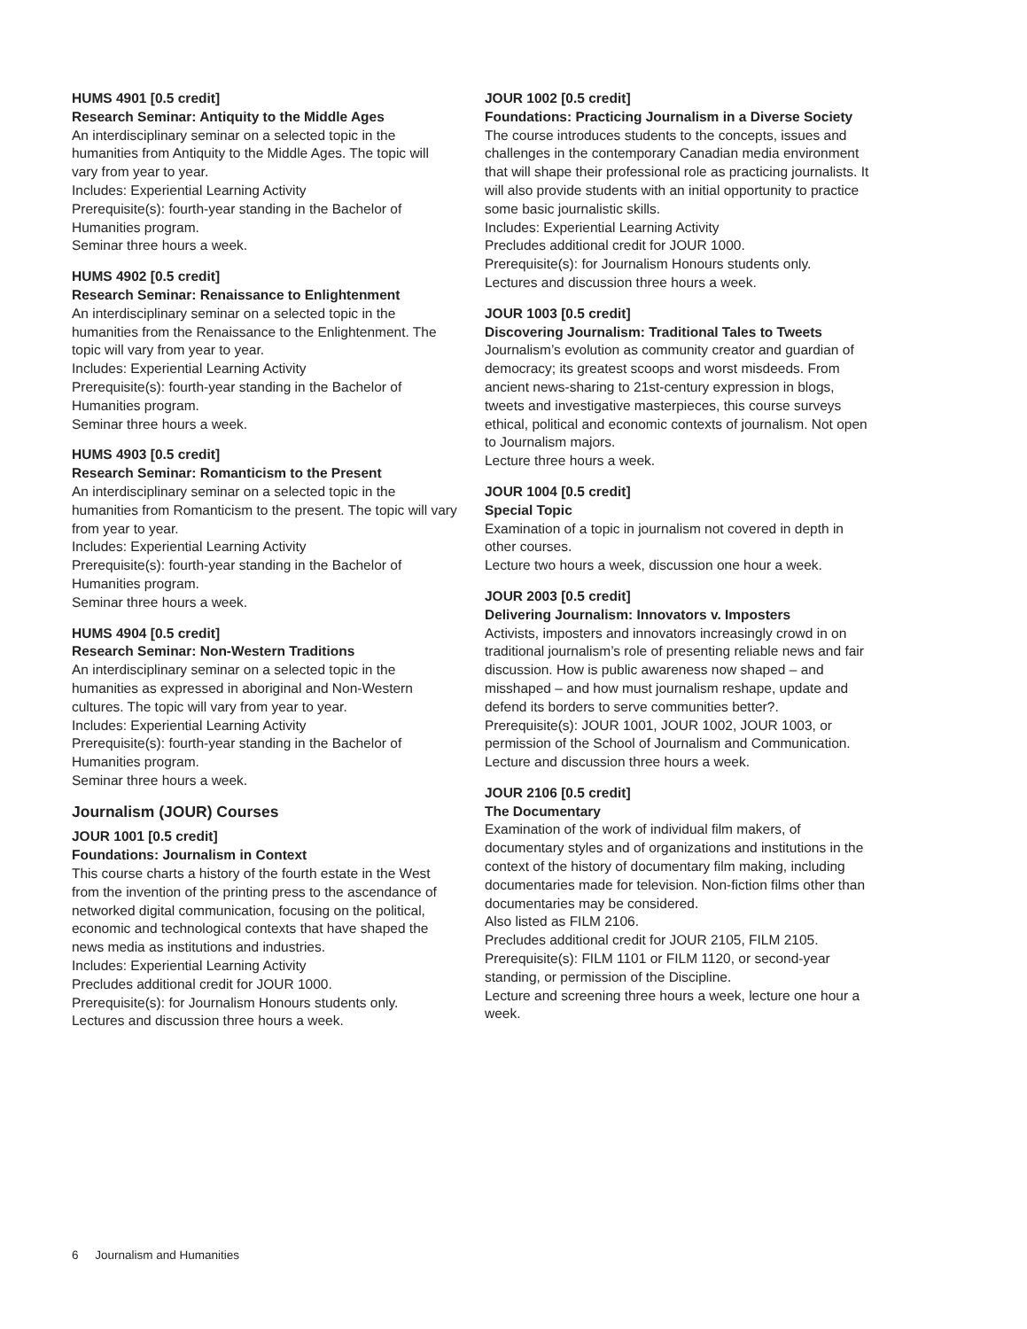HUMS 4901 [0.5 credit]
Research Seminar: Antiquity to the Middle Ages
An interdisciplinary seminar on a selected topic in the humanities from Antiquity to the Middle Ages. The topic will vary from year to year.
Includes: Experiential Learning Activity
Prerequisite(s): fourth-year standing in the Bachelor of Humanities program.
Seminar three hours a week.
HUMS 4902 [0.5 credit]
Research Seminar: Renaissance to Enlightenment
An interdisciplinary seminar on a selected topic in the humanities from the Renaissance to the Enlightenment. The topic will vary from year to year.
Includes: Experiential Learning Activity
Prerequisite(s): fourth-year standing in the Bachelor of Humanities program.
Seminar three hours a week.
HUMS 4903 [0.5 credit]
Research Seminar: Romanticism to the Present
An interdisciplinary seminar on a selected topic in the humanities from Romanticism to the present. The topic will vary from year to year.
Includes: Experiential Learning Activity
Prerequisite(s): fourth-year standing in the Bachelor of Humanities program.
Seminar three hours a week.
HUMS 4904 [0.5 credit]
Research Seminar: Non-Western Traditions
An interdisciplinary seminar on a selected topic in the humanities as expressed in aboriginal and Non-Western cultures. The topic will vary from year to year.
Includes: Experiential Learning Activity
Prerequisite(s): fourth-year standing in the Bachelor of Humanities program.
Seminar three hours a week.
Journalism (JOUR) Courses
JOUR 1001 [0.5 credit]
Foundations: Journalism in Context
This course charts a history of the fourth estate in the West from the invention of the printing press to the ascendance of networked digital communication, focusing on the political, economic and technological contexts that have shaped the news media as institutions and industries.
Includes: Experiential Learning Activity
Precludes additional credit for JOUR 1000.
Prerequisite(s): for Journalism Honours students only.
Lectures and discussion three hours a week.
JOUR 1002 [0.5 credit]
Foundations: Practicing Journalism in a Diverse Society
The course introduces students to the concepts, issues and challenges in the contemporary Canadian media environment that will shape their professional role as practicing journalists. It will also provide students with an initial opportunity to practice some basic journalistic skills.
Includes: Experiential Learning Activity
Precludes additional credit for JOUR 1000.
Prerequisite(s): for Journalism Honours students only.
Lectures and discussion three hours a week.
JOUR 1003 [0.5 credit]
Discovering Journalism: Traditional Tales to Tweets
Journalism’s evolution as community creator and guardian of democracy; its greatest scoops and worst misdeeds. From ancient news-sharing to 21st-century expression in blogs, tweets and investigative masterpieces, this course surveys ethical, political and economic contexts of journalism. Not open to Journalism majors.
Lecture three hours a week.
JOUR 1004 [0.5 credit]
Special Topic
Examination of a topic in journalism not covered in depth in other courses.
Lecture two hours a week, discussion one hour a week.
JOUR 2003 [0.5 credit]
Delivering Journalism: Innovators v. Imposters
Activists, imposters and innovators increasingly crowd in on traditional journalism’s role of presenting reliable news and fair discussion. How is public awareness now shaped – and misshaped – and how must journalism reshape, update and defend its borders to serve communities better?.
Prerequisite(s): JOUR 1001, JOUR 1002, JOUR 1003, or permission of the School of Journalism and Communication.
Lecture and discussion three hours a week.
JOUR 2106 [0.5 credit]
The Documentary
Examination of the work of individual film makers, of documentary styles and of organizations and institutions in the context of the history of documentary film making, including documentaries made for television. Non-fiction films other than documentaries may be considered.
Also listed as FILM 2106.
Precludes additional credit for JOUR 2105, FILM 2105.
Prerequisite(s): FILM 1101 or FILM 1120, or second-year standing, or permission of the Discipline.
Lecture and screening three hours a week, lecture one hour a week.
6 Journalism and Humanities